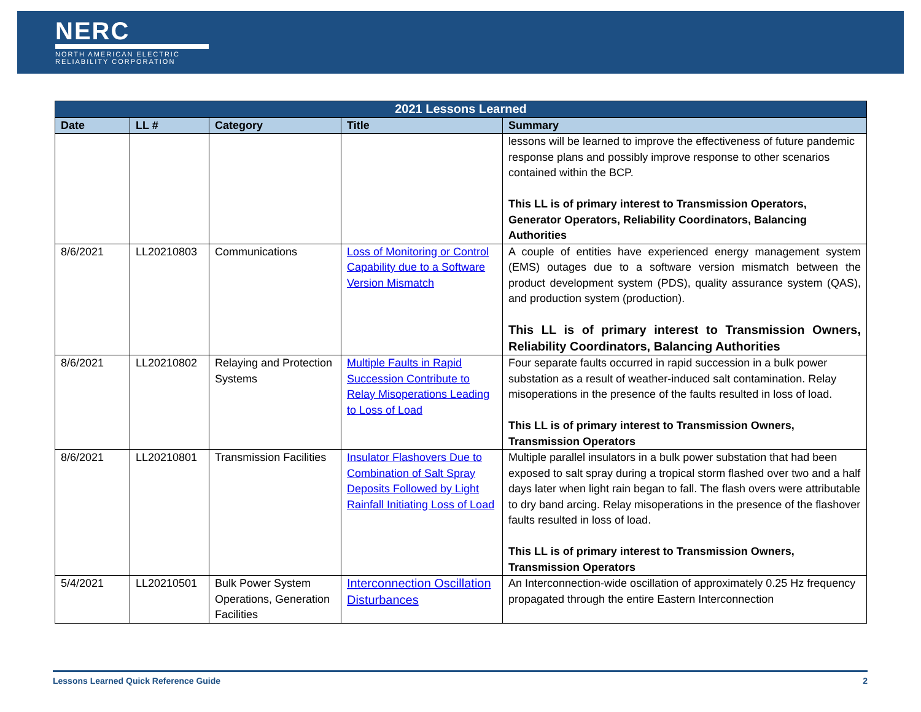NERC
NORTH AMERICAN ELECTRIC
RELIABILITY CORPORATION
| 2021 Lessons Learned | | | | |
| --- | --- | --- | --- | --- |
| Date | LL # | Category | Title | Summary |
| | | | | lessons will be learned to improve the effectiveness of future pandemic response plans and possibly improve response to other scenarios contained within the BCP. This LL is of primary interest to Transmission Operators, Generator Operators, Reliability Coordinators, Balancing Authorities |
| 8/6/2021 | LL20210803 | Communications | Loss of Monitoring or Control Capability due to a Software Version Mismatch | A couple of entities have experienced energy management system (EMS) outages due to a software version mismatch between the product development system (PDS), quality assurance system (QAS), and production system (production). This LL is of primary interest to Transmission Owners, Reliability Coordinators, Balancing Authorities |
| 8/6/2021 | LL20210802 | Relaying and Protection Systems | Multiple Faults in Rapid Succession Contribute to Relay Misoperations Leading to Loss of Load | Four separate faults occurred in rapid succession in a bulk power substation as a result of weather-induced salt contamination. Relay misoperations in the presence of the faults resulted in loss of load. This LL is of primary interest to Transmission Owners, Transmission Operators |
| 8/6/2021 | LL20210801 | Transmission Facilities | Insulator Flashovers Due to Combination of Salt Spray Deposits Followed by Light Rainfall Initiating Loss of Load | Multiple parallel insulators in a bulk power substation that had been exposed to salt spray during a tropical storm flashed over two and a half days later when light rain began to fall. The flash overs were attributable to dry band arcing. Relay misoperations in the presence of the flashover faults resulted in loss of load. This LL is of primary interest to Transmission Owners, Transmission Operators |
| 5/4/2021 | LL20210501 | Bulk Power System Operations, Generation Facilities | Interconnection Oscillation Disturbances | An Interconnection-wide oscillation of approximately 0.25 Hz frequency propagated through the entire Eastern Interconnection |
Lessons Learned Quick Reference Guide 2